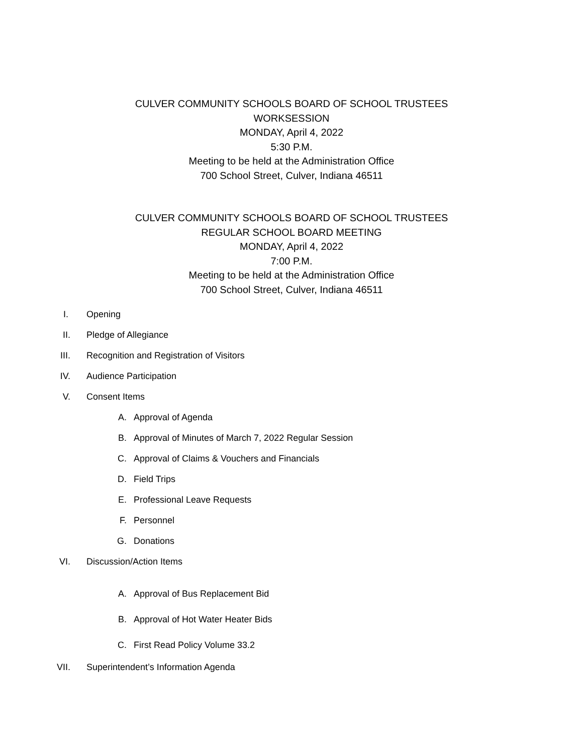CULVER COMMUNITY SCHOOLS BOARD OF SCHOOL TRUSTEES
WORKSESSION
MONDAY, April 4, 2022
5:30 P.M.
Meeting to be held at the Administration Office
700 School Street, Culver, Indiana 46511
CULVER COMMUNITY SCHOOLS BOARD OF SCHOOL TRUSTEES
REGULAR SCHOOL BOARD MEETING
MONDAY, April 4, 2022
7:00 P.M.
Meeting to be held at the Administration Office
700 School Street, Culver, Indiana 46511
I. Opening
II. Pledge of Allegiance
III. Recognition and Registration of Visitors
IV. Audience Participation
V. Consent Items
A. Approval of Agenda
B. Approval of Minutes of March 7, 2022 Regular Session
C. Approval of Claims & Vouchers and Financials
D. Field Trips
E. Professional Leave Requests
F. Personnel
G. Donations
VI. Discussion/Action Items
A. Approval of Bus Replacement Bid
B. Approval of Hot Water Heater Bids
C. First Read Policy Volume 33.2
VII. Superintendent’s Information Agenda